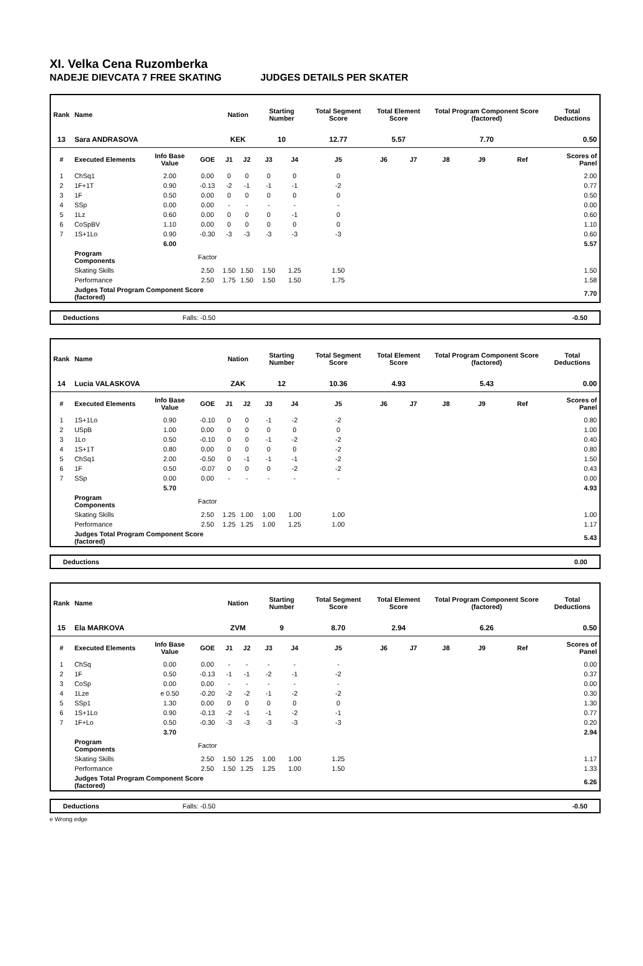XI. Velka Cena Ruzomberka
NADEJE DIEVCATA 7 FREE SKATING JUDGES DETAILS PER SKATER
| Rank | Name | | | Nation | | Starting Number | | Total Segment Score | Total Element Score | | Total Program Component Score (factored) | | | Total Deductions |
| --- | --- | --- | --- | --- | --- | --- | --- | --- | --- | --- | --- | --- | --- | --- |
| 13 | Sara ANDRASOVA | | | KEK | | 10 | | 12.77 | 5.57 | | 7.70 | | | 0.50 |
| # | Executed Elements | Info Base Value | GOE | J1 | J2 | J3 | J4 | J5 | J6 | J7 | J8 | J9 | Ref | Scores of Panel |
| 1 | ChSq1 | 2.00 | 0.00 | 0 | 0 | 0 | 0 | 0 | | | | | | 2.00 |
| 2 | 1F+1T | 0.90 | -0.13 | -2 | -1 | -1 | -1 | -2 | | | | | | 0.77 |
| 3 | 1F | 0.50 | 0.00 | 0 | 0 | 0 | 0 | 0 | | | | | | 0.50 |
| 4 | SSp | 0.00 | 0.00 | - | - | - | - | - | | | | | | 0.00 |
| 5 | 1Lz | 0.60 | 0.00 | 0 | 0 | 0 | -1 | 0 | | | | | | 0.60 |
| 6 | CoSpBV | 1.10 | 0.00 | 0 | 0 | 0 | 0 | 0 | | | | | | 1.10 |
| 7 | 1S+1Lo | 0.90 | -0.30 | -3 | -3 | -3 | -3 | -3 | | | | | | 0.60 |
| | | 6.00 | | | | | | | | | | | | 5.57 |
| | Program Components | | Factor | | | | | | | | | | | |
| | Skating Skills | | 2.50 | 1.50 | 1.50 | 1.50 | 1.25 | 1.50 | | | | | | 1.50 |
| | Performance | | 2.50 | 1.75 | 1.50 | 1.50 | 1.50 | 1.75 | | | | | | 1.58 |
| | Judges Total Program Component Score (factored) | | | | | | | | | | | | | 7.70 |
Deductions Falls: -0.50 -0.50
| Rank | Name | | | Nation | | Starting Number | | Total Segment Score | Total Element Score | | Total Program Component Score (factored) | | | Total Deductions |
| --- | --- | --- | --- | --- | --- | --- | --- | --- | --- | --- | --- | --- | --- | --- |
| 14 | Lucia VALASKOVA | | | ZAK | | 12 | | 10.36 | 4.93 | | 5.43 | | | 0.00 |
| # | Executed Elements | Info Base Value | GOE | J1 | J2 | J3 | J4 | J5 | J6 | J7 | J8 | J9 | Ref | Scores of Panel |
| 1 | 1S+1Lo | 0.90 | -0.10 | 0 | 0 | -1 | -2 | -2 | | | | | | 0.80 |
| 2 | USpB | 1.00 | 0.00 | 0 | 0 | 0 | 0 | 0 | | | | | | 1.00 |
| 3 | 1Lo | 0.50 | -0.10 | 0 | 0 | -1 | -2 | -2 | | | | | | 0.40 |
| 4 | 1S+1T | 0.80 | 0.00 | 0 | 0 | 0 | 0 | -2 | | | | | | 0.80 |
| 5 | ChSq1 | 2.00 | -0.50 | 0 | -1 | -1 | -1 | -2 | | | | | | 1.50 |
| 6 | 1F | 0.50 | -0.07 | 0 | 0 | 0 | -2 | -2 | | | | | | 0.43 |
| 7 | SSp | 0.00 | 0.00 | - | - | - | - | - | | | | | | 0.00 |
| | | 5.70 | | | | | | | | | | | | 4.93 |
| | Program Components | | Factor | | | | | | | | | | | |
| | Skating Skills | | 2.50 | 1.25 | 1.00 | 1.00 | 1.00 | 1.00 | | | | | | 1.00 |
| | Performance | | 2.50 | 1.25 | 1.25 | 1.00 | 1.25 | 1.00 | | | | | | 1.17 |
| | Judges Total Program Component Score (factored) | | | | | | | | | | | | | 5.43 |
Deductions 0.00
| Rank | Name | | | Nation | | Starting Number | | Total Segment Score | Total Element Score | | Total Program Component Score (factored) | | | Total Deductions |
| --- | --- | --- | --- | --- | --- | --- | --- | --- | --- | --- | --- | --- | --- | --- |
| 15 | Ela MARKOVA | | | ZVM | | 9 | | 8.70 | 2.94 | | 6.26 | | | 0.50 |
| # | Executed Elements | Info Base Value | GOE | J1 | J2 | J3 | J4 | J5 | J6 | J7 | J8 | J9 | Ref | Scores of Panel |
| 1 | ChSq | 0.00 | 0.00 | - | - | - | - | - | | | | | | 0.00 |
| 2 | 1F | 0.50 | -0.13 | -1 | -1 | -2 | -1 | -2 | | | | | | 0.37 |
| 3 | CoSp | 0.00 | 0.00 | - | - | - | - | - | | | | | | 0.00 |
| 4 | 1Lze | e 0.50 | -0.20 | -2 | -2 | -1 | -2 | -2 | | | | | | 0.30 |
| 5 | SSp1 | 1.30 | 0.00 | 0 | 0 | 0 | 0 | 0 | | | | | | 1.30 |
| 6 | 1S+1Lo | 0.90 | -0.13 | -2 | -1 | -1 | -2 | -1 | | | | | | 0.77 |
| 7 | 1F+Lo | 0.50 | -0.30 | -3 | -3 | -3 | -3 | -3 | | | | | | 0.20 |
| | | 3.70 | | | | | | | | | | | | 2.94 |
| | Program Components | | Factor | | | | | | | | | | | |
| | Skating Skills | | 2.50 | 1.50 | 1.25 | 1.00 | 1.00 | 1.25 | | | | | | 1.17 |
| | Performance | | 2.50 | 1.50 | 1.25 | 1.25 | 1.00 | 1.50 | | | | | | 1.33 |
| | Judges Total Program Component Score (factored) | | | | | | | | | | | | | 6.26 |
Deductions Falls: -0.50 -0.50
e Wrong edge